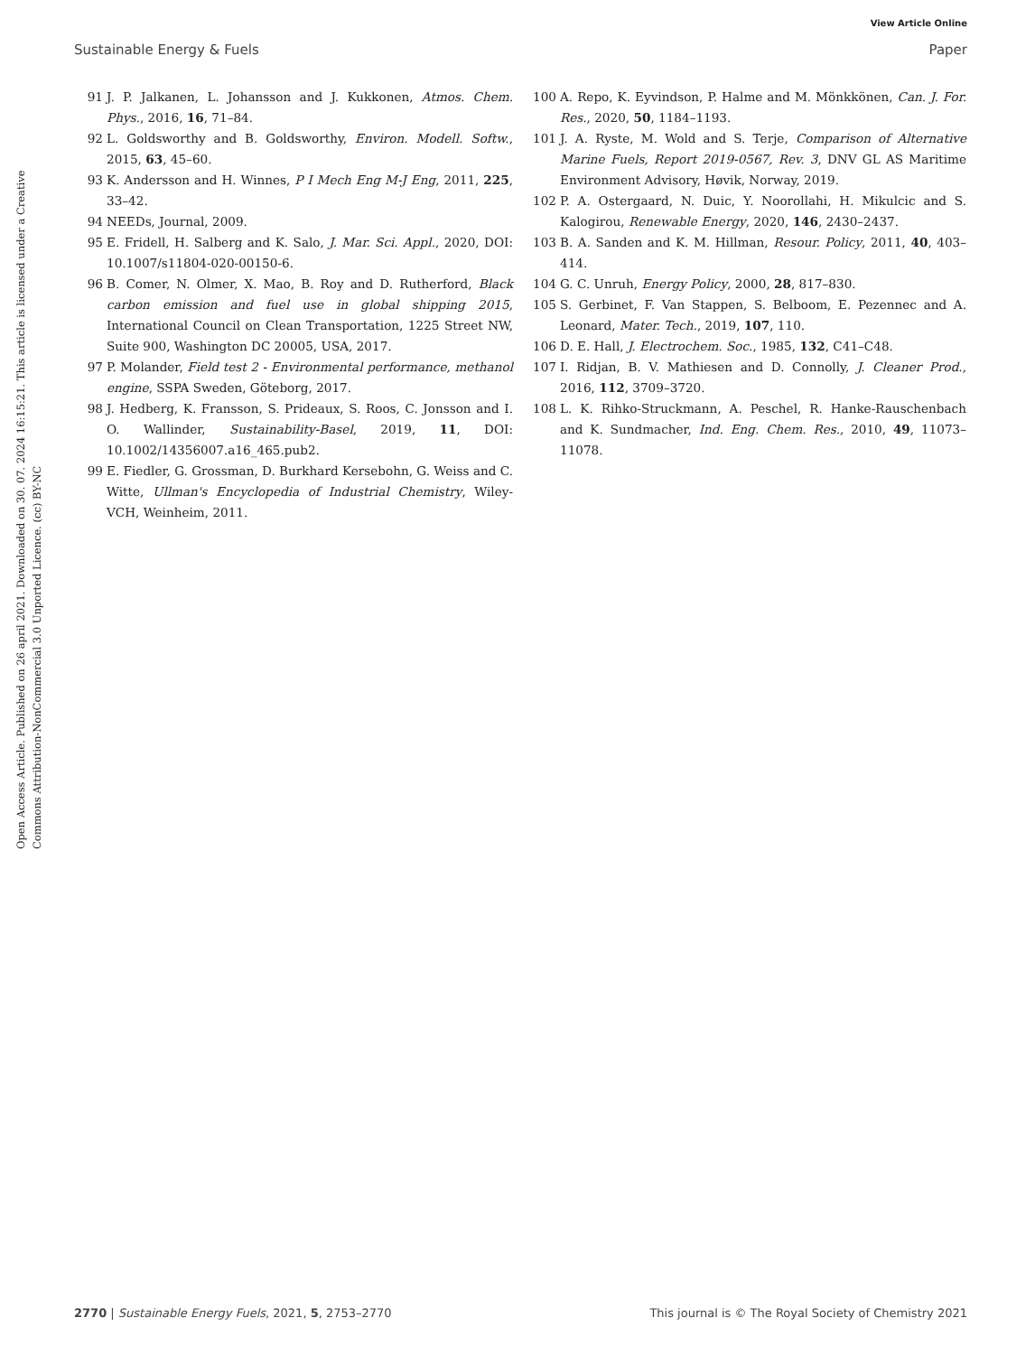View Article Online
Sustainable Energy & Fuels Paper
Open Access Article. Published on 26 april 2021. Downloaded on 30. 07. 2024 16:15:21. This article is licensed under a Creative Commons Attribution-NonCommercial 3.0 Unported Licence. (cc) BY-NC
91 J. P. Jalkanen, L. Johansson and J. Kukkonen, Atmos. Chem. Phys., 2016, 16, 71–84.
92 L. Goldsworthy and B. Goldsworthy, Environ. Modell. Softw., 2015, 63, 45–60.
93 K. Andersson and H. Winnes, P I Mech Eng M-J Eng, 2011, 225, 33–42.
94 NEEDs, Journal, 2009.
95 E. Fridell, H. Salberg and K. Salo, J. Mar. Sci. Appl., 2020, DOI: 10.1007/s11804-020-00150-6.
96 B. Comer, N. Olmer, X. Mao, B. Roy and D. Rutherford, Black carbon emission and fuel use in global shipping 2015, International Council on Clean Transportation, 1225 Street NW, Suite 900, Washington DC 20005, USA, 2017.
97 P. Molander, Field test 2 - Environmental performance, methanol engine, SSPA Sweden, Göteborg, 2017.
98 J. Hedberg, K. Fransson, S. Prideaux, S. Roos, C. Jonsson and I. O. Wallinder, Sustainability-Basel, 2019, 11, DOI: 10.1002/14356007.a16_465.pub2.
99 E. Fiedler, G. Grossman, D. Burkhard Kersebohn, G. Weiss and C. Witte, Ullman's Encyclopedia of Industrial Chemistry, Wiley-VCH, Weinheim, 2011.
100 A. Repo, K. Eyvindson, P. Halme and M. Mönkkönen, Can. J. For. Res., 2020, 50, 1184–1193.
101 J. A. Ryste, M. Wold and S. Terje, Comparison of Alternative Marine Fuels, Report 2019-0567, Rev. 3, DNV GL AS Maritime Environment Advisory, Høvik, Norway, 2019.
102 P. A. Ostergaard, N. Duic, Y. Noorollahi, H. Mikulcic and S. Kalogirou, Renewable Energy, 2020, 146, 2430–2437.
103 B. A. Sanden and K. M. Hillman, Resour. Policy, 2011, 40, 403–414.
104 G. C. Unruh, Energy Policy, 2000, 28, 817–830.
105 S. Gerbinet, F. Van Stappen, S. Belboom, E. Pezennec and A. Leonard, Mater. Tech., 2019, 107, 110.
106 D. E. Hall, J. Electrochem. Soc., 1985, 132, C41–C48.
107 I. Ridjan, B. V. Mathiesen and D. Connolly, J. Cleaner Prod., 2016, 112, 3709–3720.
108 L. K. Rihko-Struckmann, A. Peschel, R. Hanke-Rauschenbach and K. Sundmacher, Ind. Eng. Chem. Res., 2010, 49, 11073–11078.
2770 | Sustainable Energy Fuels, 2021, 5, 2753–2770 This journal is © The Royal Society of Chemistry 2021